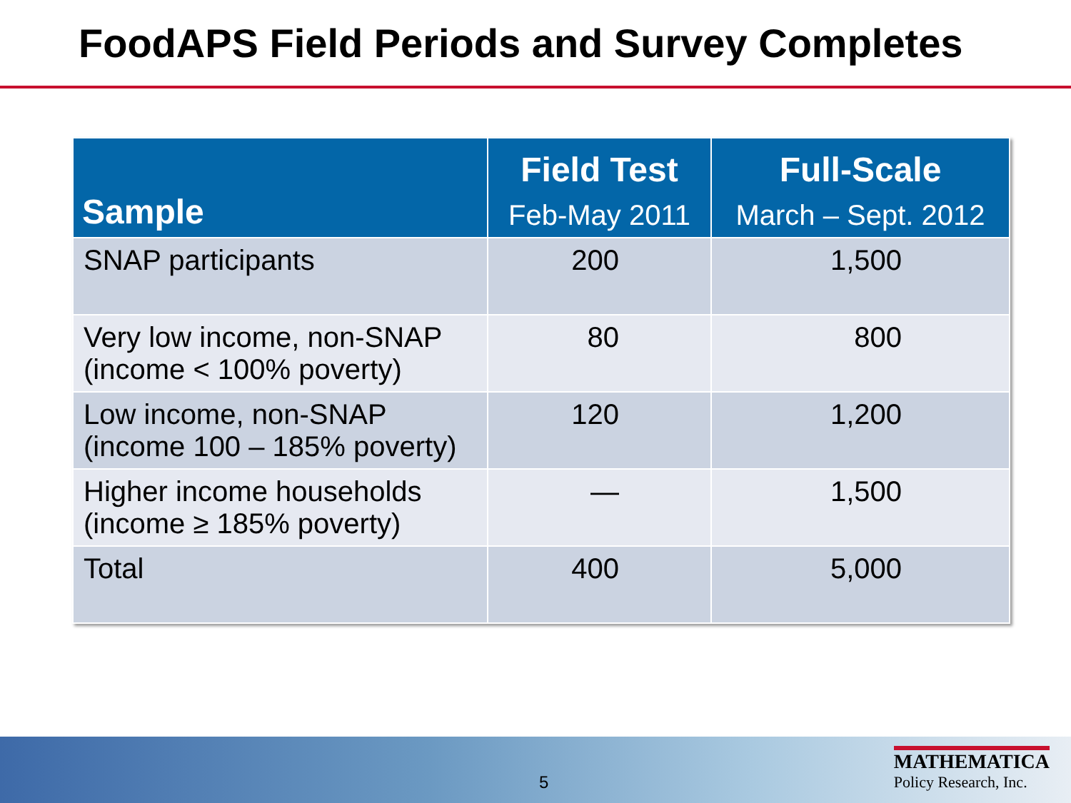FoodAPS Field Periods and Survey Completes
| Sample | Field Test Feb-May 2011 | Full-Scale March – Sept. 2012 |
| --- | --- | --- |
| SNAP participants | 200 | 1,500 |
| Very low income, non-SNAP (income < 100% poverty) | 80 | 800 |
| Low income, non-SNAP (income 100 – 185% poverty) | 120 | 1,200 |
| Higher income households (income ≥ 185% poverty) | — | 1,500 |
| Total | 400 | 5,000 |
5
MATHEMATICA
Policy Research, Inc.